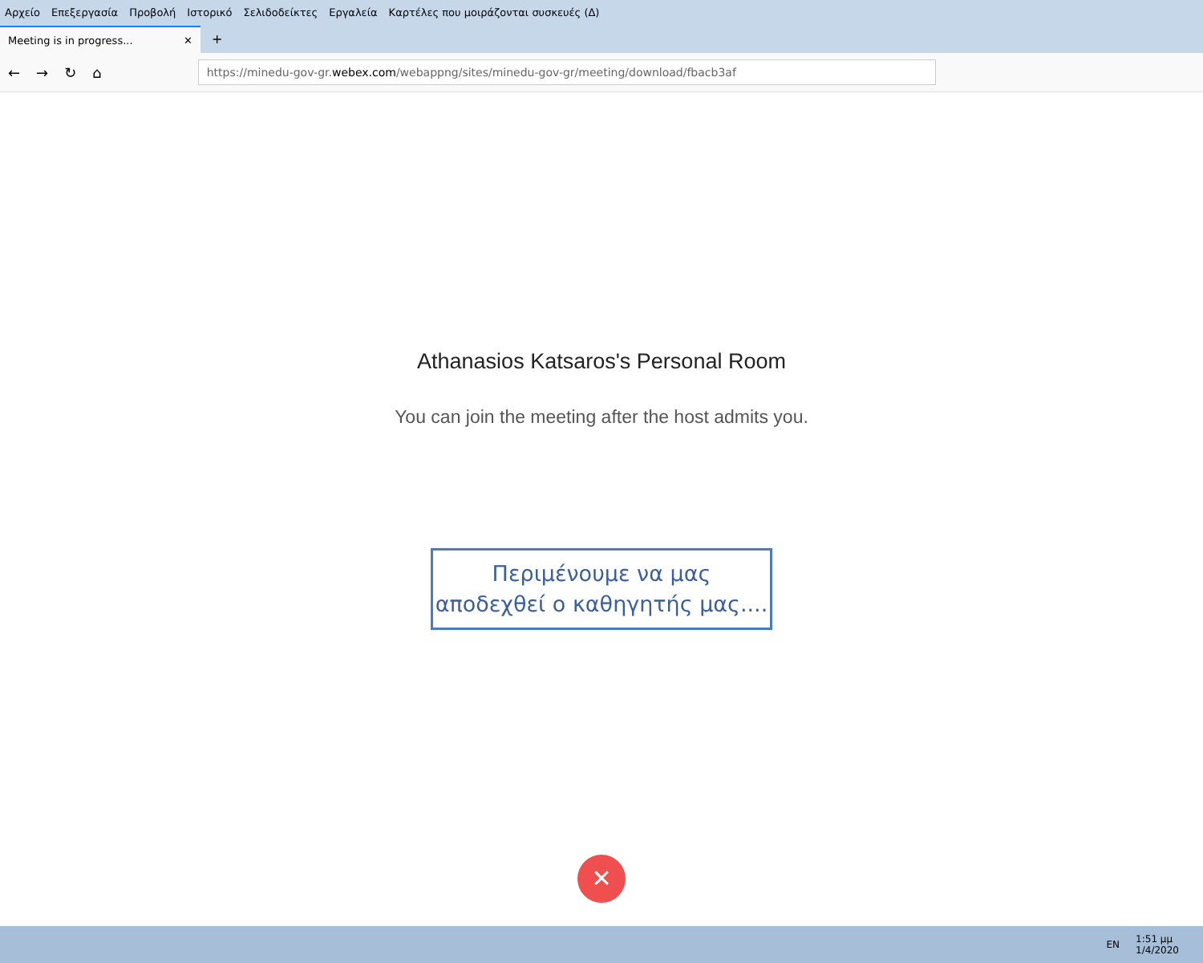Αρχείο Επεξεργασία Προβολή Ιστορικό Σελιδοδείκτες Εργαλεία Καρτέλες που μοιράζονται συσκευές (Δ)
Meeting is in progress... ✕
+
← → ↻ ⌂
https://minedu-gov-gr. webex.com /webappng/sites/minedu-gov-gr/meeting/download/fbacb3af
Athanasios Katsaros's Personal Room
You can join the meeting after the host admits you.
Περιμένουμε να μας
αποδεχθεί ο καθηγητής μας....
✕
EN 1:51 μμ
1/4/2020